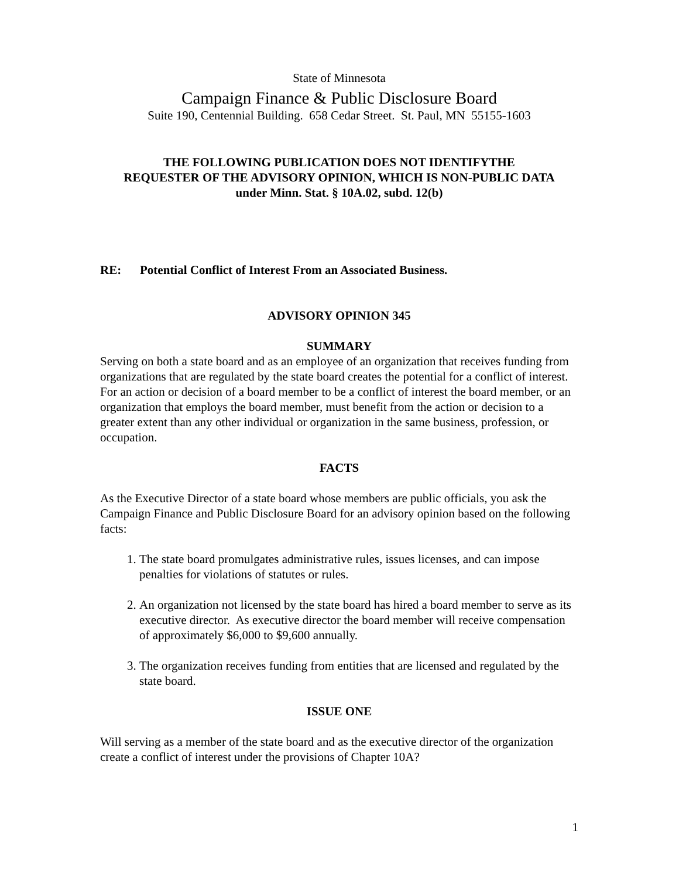State of Minnesota
Campaign Finance & Public Disclosure Board
Suite 190, Centennial Building. 658 Cedar Street. St. Paul, MN 55155-1603
THE FOLLOWING PUBLICATION DOES NOT IDENTIFYTHE
REQUESTER OF THE ADVISORY OPINION, WHICH IS NON-PUBLIC DATA
under Minn. Stat. § 10A.02, subd. 12(b)
RE: Potential Conflict of Interest From an Associated Business.
ADVISORY OPINION 345
SUMMARY
Serving on both a state board and as an employee of an organization that receives funding from organizations that are regulated by the state board creates the potential for a conflict of interest. For an action or decision of a board member to be a conflict of interest the board member, or an organization that employs the board member, must benefit from the action or decision to a greater extent than any other individual or organization in the same business, profession, or occupation.
FACTS
As the Executive Director of a state board whose members are public officials, you ask the Campaign Finance and Public Disclosure Board for an advisory opinion based on the following facts:
1. The state board promulgates administrative rules, issues licenses, and can impose penalties for violations of statutes or rules.
2. An organization not licensed by the state board has hired a board member to serve as its executive director. As executive director the board member will receive compensation of approximately $6,000 to $9,600 annually.
3. The organization receives funding from entities that are licensed and regulated by the state board.
ISSUE ONE
Will serving as a member of the state board and as the executive director of the organization create a conflict of interest under the provisions of Chapter 10A?
1